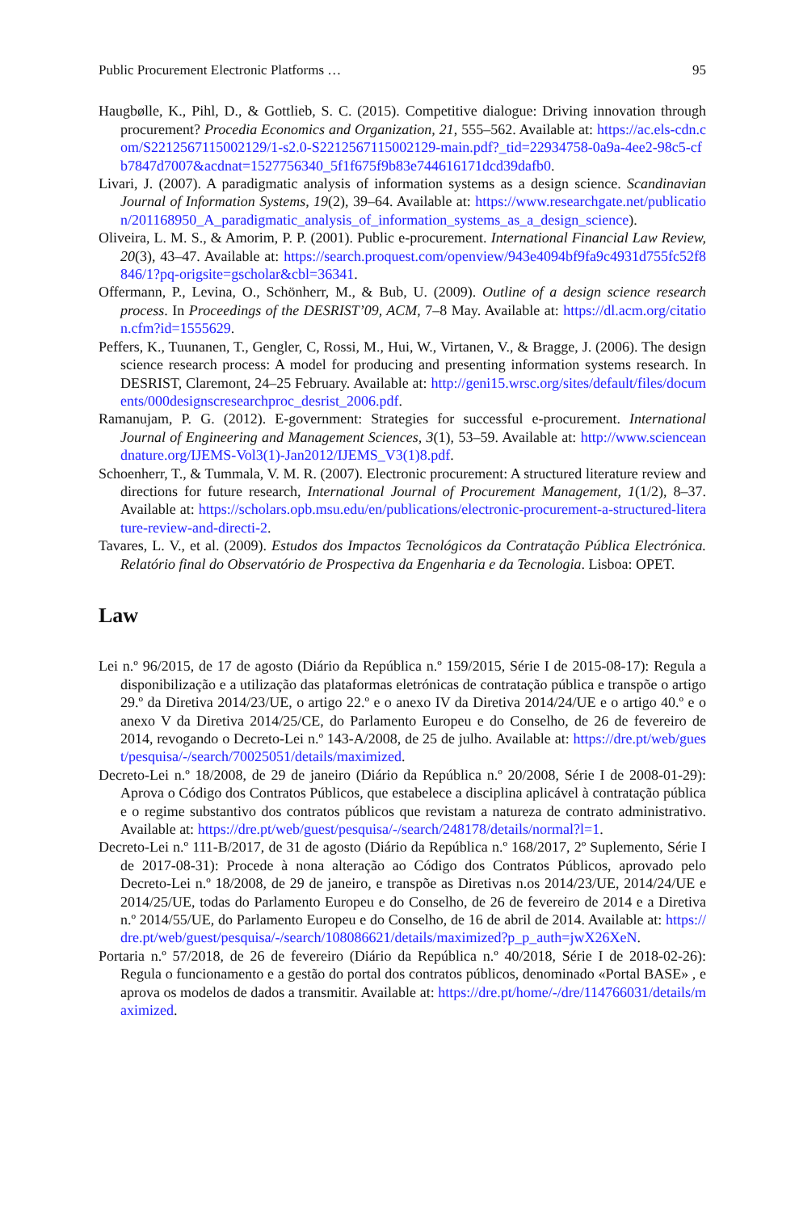Public Procurement Electronic Platforms … 95
Haugbølle, K., Pihl, D., & Gottlieb, S. C. (2015). Competitive dialogue: Driving innovation through procurement? Procedia Economics and Organization, 21, 555–562. Available at: https://ac.els-cdn.com/S2212567115002129/1-s2.0-S2212567115002129-main.pdf?_tid=22934758-0a9a-4ee2-98c5-cfb7847d7007&acdnat=1527756340_5f1f675f9b83e744616171dcd39dafb0.
Livari, J. (2007). A paradigmatic analysis of information systems as a design science. Scandinavian Journal of Information Systems, 19(2), 39–64. Available at: https://www.researchgate.net/publication/201168950_A_paradigmatic_analysis_of_information_systems_as_a_design_science).
Oliveira, L. M. S., & Amorim, P. P. (2001). Public e-procurement. International Financial Law Review, 20(3), 43–47. Available at: https://search.proquest.com/openview/943e4094bf9fa9c4931d755fc52f8846/1?pq-origsite=gscholar&cbl=36341.
Offermann, P., Levina, O., Schönherr, M., & Bub, U. (2009). Outline of a design science research process. In Proceedings of the DESRIST’09, ACM, 7–8 May. Available at: https://dl.acm.org/citation.cfm?id=1555629.
Peffers, K., Tuunanen, T., Gengler, C, Rossi, M., Hui, W., Virtanen, V., & Bragge, J. (2006). The design science research process: A model for producing and presenting information systems research. In DESRIST, Claremont, 24–25 February. Available at: http://geni15.wrsc.org/sites/default/files/documents/000designscresearchproc_desrist_2006.pdf.
Ramanujam, P. G. (2012). E-government: Strategies for successful e-procurement. International Journal of Engineering and Management Sciences, 3(1), 53–59. Available at: http://www.scienceandnature.org/IJEMS-Vol3(1)-Jan2012/IJEMS_V3(1)8.pdf.
Schoenherr, T., & Tummala, V. M. R. (2007). Electronic procurement: A structured literature review and directions for future research, International Journal of Procurement Management, 1(1/2), 8–37. Available at: https://scholars.opb.msu.edu/en/publications/electronic-procurement-a-structured-literature-review-and-directi-2.
Tavares, L. V., et al. (2009). Estudos dos Impactos Tecnológicos da Contratação Pública Electrónica. Relatório final do Observatório de Prospectiva da Engenharia e da Tecnologia. Lisboa: OPET.
Law
Lei n.º 96/2015, de 17 de agosto (Diário da República n.º 159/2015, Série I de 2015-08-17): Regula a disponibilização e a utilização das plataformas eletrónicas de contratação pública e transpõe o artigo 29.º da Diretiva 2014/23/UE, o artigo 22.º e o anexo IV da Diretiva 2014/24/UE e o artigo 40.º e o anexo V da Diretiva 2014/25/CE, do Parlamento Europeu e do Conselho, de 26 de fevereiro de 2014, revogando o Decreto-Lei n.º 143-A/2008, de 25 de julho. Available at: https://dre.pt/web/guest/pesquisa/-/search/70025051/details/maximized.
Decreto-Lei n.º 18/2008, de 29 de janeiro (Diário da República n.º 20/2008, Série I de 2008-01-29): Aprova o Código dos Contratos Públicos, que estabelece a disciplina aplicável à contratação pública e o regime substantivo dos contratos públicos que revistam a natureza de contrato administrativo. Available at: https://dre.pt/web/guest/pesquisa/-/search/248178/details/normal?l=1.
Decreto-Lei n.º 111-B/2017, de 31 de agosto (Diário da República n.º 168/2017, 2º Suplemento, Série I de 2017-08-31): Procede à nona alteração ao Código dos Contratos Públicos, aprovado pelo Decreto-Lei n.º 18/2008, de 29 de janeiro, e transpõe as Diretivas n.os 2014/23/UE, 2014/24/UE e 2014/25/UE, todas do Parlamento Europeu e do Conselho, de 26 de fevereiro de 2014 e a Diretiva n.º 2014/55/UE, do Parlamento Europeu e do Conselho, de 16 de abril de 2014. Available at: https://dre.pt/web/guest/pesquisa/-/search/108086621/details/maximized?p_p_auth=jwX26XeN.
Portaria n.º 57/2018, de 26 de fevereiro (Diário da República n.º 40/2018, Série I de 2018-02-26): Regula o funcionamento e a gestão do portal dos contratos públicos, denominado «Portal BASE» , e aprova os modelos de dados a transmitir. Available at: https://dre.pt/home/-/dre/114766031/details/maximized.